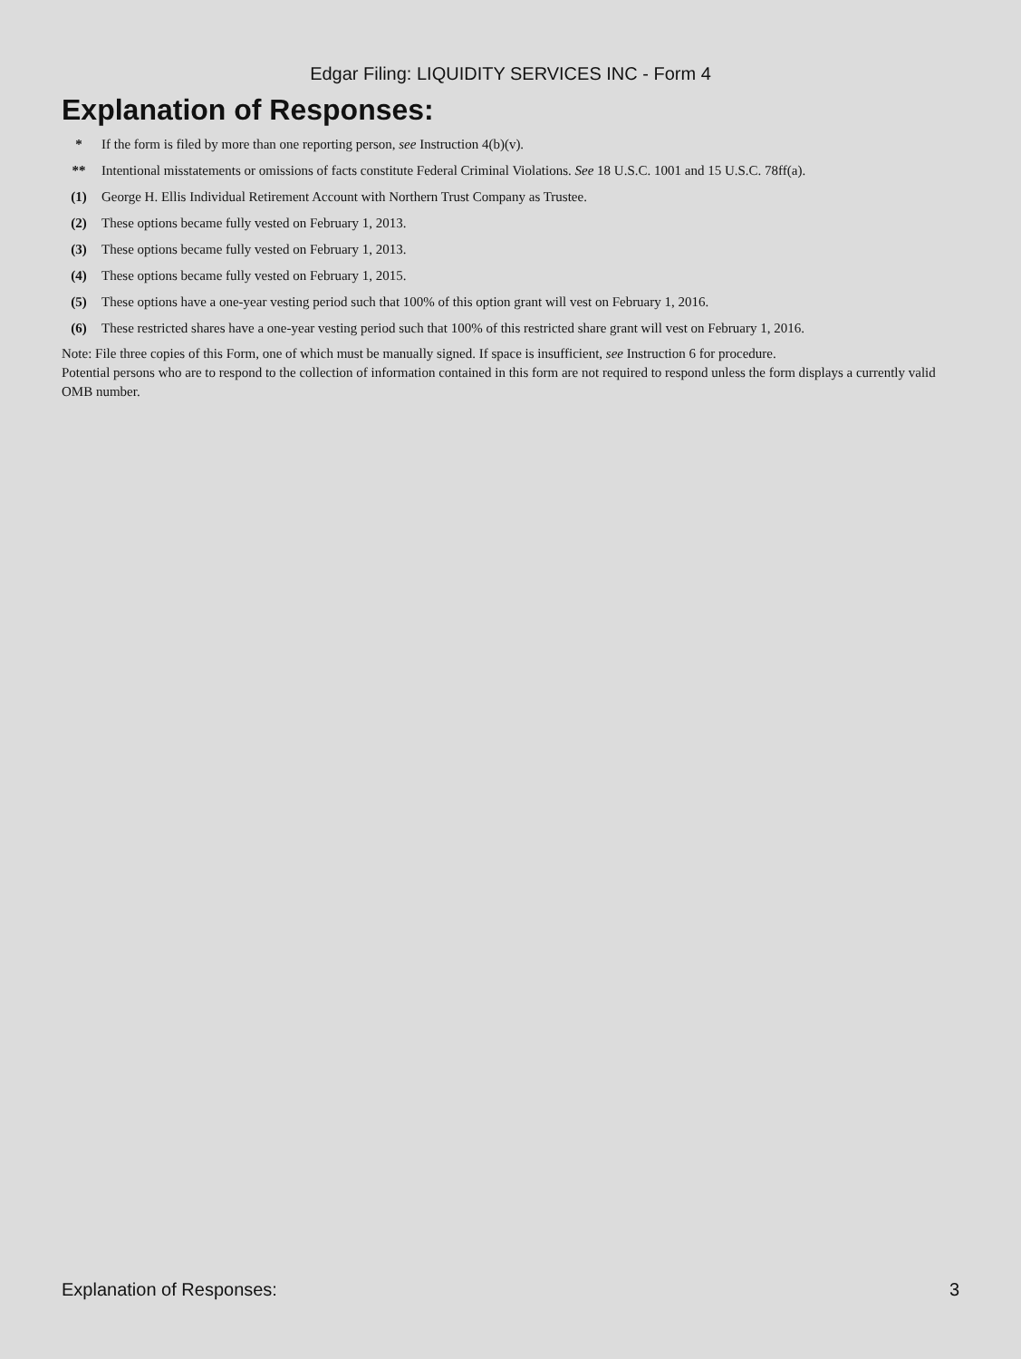Edgar Filing: LIQUIDITY SERVICES INC - Form 4
Explanation of Responses:
| * | If the form is filed by more than one reporting person, see Instruction 4(b)(v). |
| ** | Intentional misstatements or omissions of facts constitute Federal Criminal Violations. See 18 U.S.C. 1001 and 15 U.S.C. 78ff(a). |
| (1) | George H. Ellis Individual Retirement Account with Northern Trust Company as Trustee. |
| (2) | These options became fully vested on February 1, 2013. |
| (3) | These options became fully vested on February 1, 2013. |
| (4) | These options became fully vested on February 1, 2015. |
| (5) | These options have a one-year vesting period such that 100% of this option grant will vest on February 1, 2016. |
| (6) | These restricted shares have a one-year vesting period such that 100% of this restricted share grant will vest on February 1, 2016. |
Note: File three copies of this Form, one of which must be manually signed. If space is insufficient, see Instruction 6 for procedure.
Potential persons who are to respond to the collection of information contained in this form are not required to respond unless the form displays a currently valid OMB number.
Explanation of Responses: 3